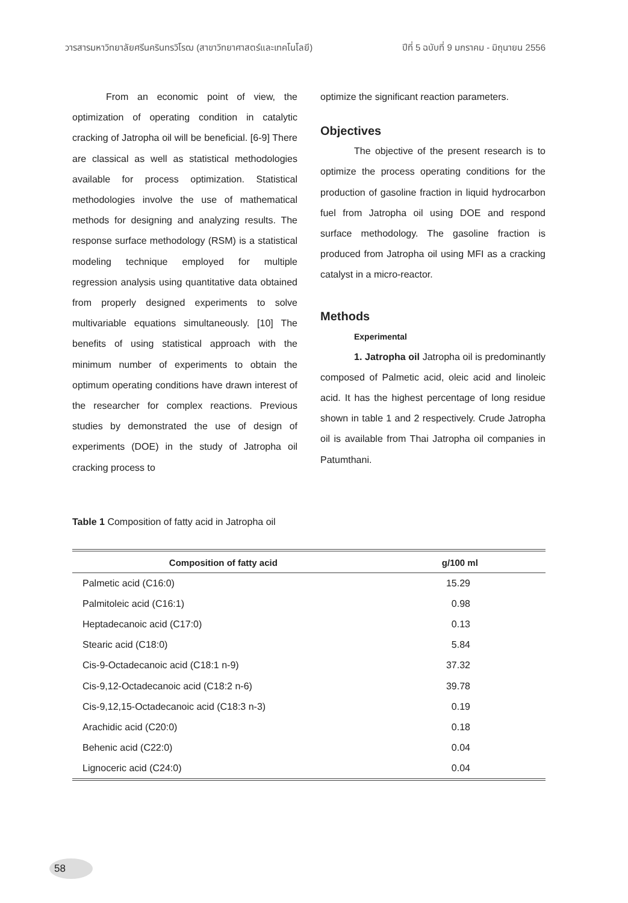วารสารมหาวิทยาลัยศรีนครินทรวิโรฒ (สาขาวิทยาศาสตร์และเทคโนโลยี) ปีที่ 5 ฉบับที่ 9 มกราคม - มิถุนายน 2556
From an economic point of view, the optimization of operating condition in catalytic cracking of Jatropha oil will be beneficial. [6-9] There are classical as well as statistical methodologies available for process optimization. Statistical methodologies involve the use of mathematical methods for designing and analyzing results. The response surface methodology (RSM) is a statistical modeling technique employed for multiple regression analysis using quantitative data obtained from properly designed experiments to solve multivariable equations simultaneously. [10] The benefits of using statistical approach with the minimum number of experiments to obtain the optimum operating conditions have drawn interest of the researcher for complex reactions. Previous studies by demonstrated the use of design of experiments (DOE) in the study of Jatropha oil cracking process to
optimize the significant reaction parameters.
Objectives
The objective of the present research is to optimize the process operating conditions for the production of gasoline fraction in liquid hydrocarbon fuel from Jatropha oil using DOE and respond surface methodology. The gasoline fraction is produced from Jatropha oil using MFI as a cracking catalyst in a micro-reactor.
Methods
Experimental
1. Jatropha oil Jatropha oil is predominantly composed of Palmetic acid, oleic acid and linoleic acid. It has the highest percentage of long residue shown in table 1 and 2 respectively. Crude Jatropha oil is available from Thai Jatropha oil companies in Patumthani.
Table 1 Composition of fatty acid in Jatropha oil
| Composition of fatty acid | g/100 ml |
| --- | --- |
| Palmetic acid (C16:0) | 15.29 |
| Palmitoleic acid (C16:1) | 0.98 |
| Heptadecanoic acid (C17:0) | 0.13 |
| Stearic acid (C18:0) | 5.84 |
| Cis-9-Octadecanoic acid (C18:1 n-9) | 37.32 |
| Cis-9,12-Octadecanoic acid (C18:2 n-6) | 39.78 |
| Cis-9,12,15-Octadecanoic acid (C18:3 n-3) | 0.19 |
| Arachidic acid (C20:0) | 0.18 |
| Behenic acid (C22:0) | 0.04 |
| Lignoceric acid (C24:0) | 0.04 |
58